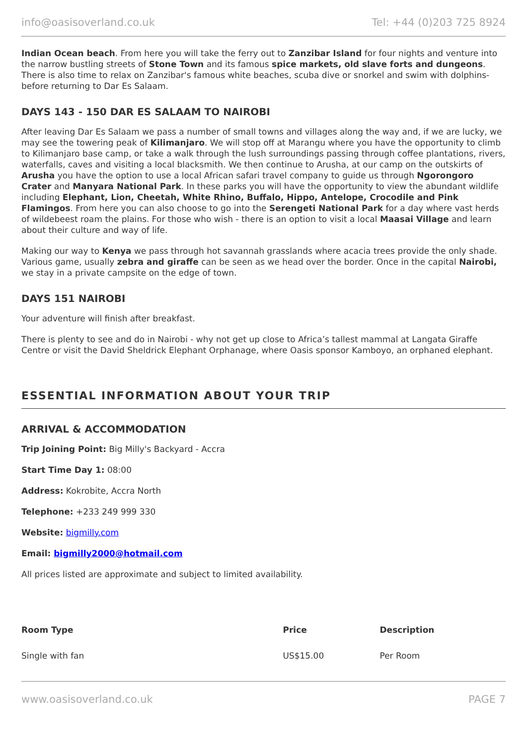info@oasisoverland.co.uk Tel: +44 (0)203 725 8924
Indian Ocean beach. From here you will take the ferry out to Zanzibar Island for four nights and venture into the narrow bustling streets of Stone Town and its famous spice markets, old slave forts and dungeons. There is also time to relax on Zanzibar's famous white beaches, scuba dive or snorkel and swim with dolphins- before returning to Dar Es Salaam.
DAYS 143 - 150 DAR ES SALAAM TO NAIROBI
After leaving Dar Es Salaam we pass a number of small towns and villages along the way and, if we are lucky, we may see the towering peak of Kilimanjaro. We will stop off at Marangu where you have the opportunity to climb to Kilimanjaro base camp, or take a walk through the lush surroundings passing through coffee plantations, rivers, waterfalls, caves and visiting a local blacksmith. We then continue to Arusha, at our camp on the outskirts of Arusha you have the option to use a local African safari travel company to guide us through Ngorongoro Crater and Manyara National Park. In these parks you will have the opportunity to view the abundant wildlife including Elephant, Lion, Cheetah, White Rhino, Buffalo, Hippo, Antelope, Crocodile and Pink Flamingos. From here you can also choose to go into the Serengeti National Park for a day where vast herds of wildebeest roam the plains. For those who wish - there is an option to visit a local Maasai Village and learn about their culture and way of life.
Making our way to Kenya we pass through hot savannah grasslands where acacia trees provide the only shade. Various game, usually zebra and giraffe can be seen as we head over the border. Once in the capital Nairobi, we stay in a private campsite on the edge of town.
DAYS 151 NAIROBI
Your adventure will finish after breakfast.
There is plenty to see and do in Nairobi - why not get up close to Africa’s tallest mammal at Langata Giraffe Centre or visit the David Sheldrick Elephant Orphanage, where Oasis sponsor Kamboyo, an orphaned elephant.
ESSENTIAL INFORMATION ABOUT YOUR TRIP
ARRIVAL & ACCOMMODATION
Trip Joining Point: Big Milly's Backyard - Accra
Start Time Day 1: 08:00
Address: Kokrobite, Accra North
Telephone: +233 249 999 330
Website: bigmilly.com
Email: bigmilly2000@hotmail.com
All prices listed are approximate and subject to limited availability.
| Room Type | Price | Description |
| --- | --- | --- |
| Single with fan | US$15.00 | Per Room |
www.oasisoverland.co.uk PAGE 7